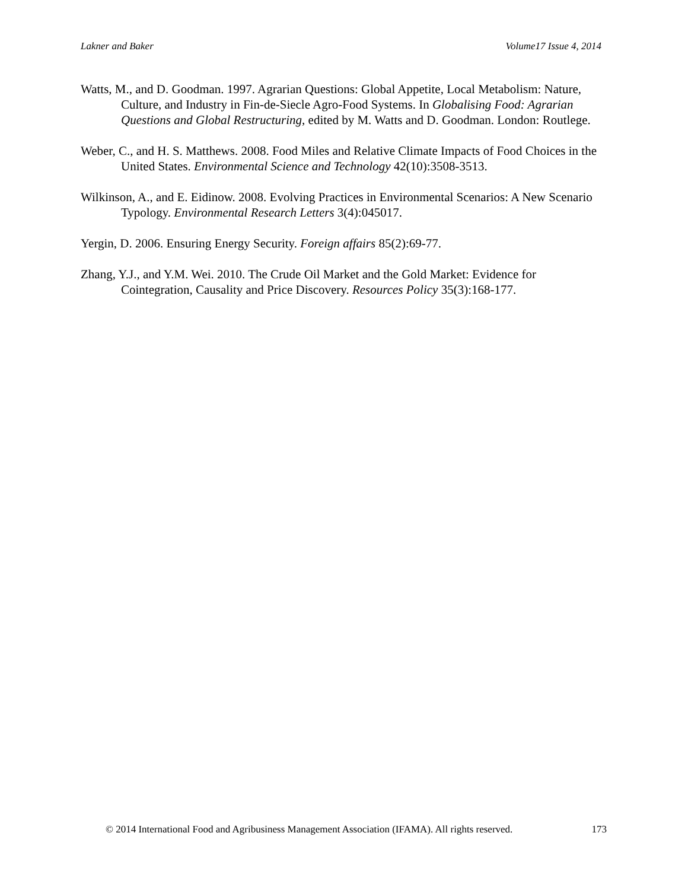Lakner and Baker Volume17 Issue 4, 2014
Watts, M., and D. Goodman. 1997. Agrarian Questions: Global Appetite, Local Metabolism: Nature, Culture, and Industry in Fin-de-Siecle Agro-Food Systems. In Globalising Food: Agrarian Questions and Global Restructuring, edited by M. Watts and D. Goodman. London: Routlege.
Weber, C., and H. S. Matthews. 2008. Food Miles and Relative Climate Impacts of Food Choices in the United States. Environmental Science and Technology 42(10):3508-3513.
Wilkinson, A., and E. Eidinow. 2008. Evolving Practices in Environmental Scenarios: A New Scenario Typology. Environmental Research Letters 3(4):045017.
Yergin, D. 2006. Ensuring Energy Security. Foreign affairs 85(2):69-77.
Zhang, Y.J., and Y.M. Wei. 2010. The Crude Oil Market and the Gold Market: Evidence for Cointegration, Causality and Price Discovery. Resources Policy 35(3):168-177.
© 2014 International Food and Agribusiness Management Association (IFAMA). All rights reserved. 173